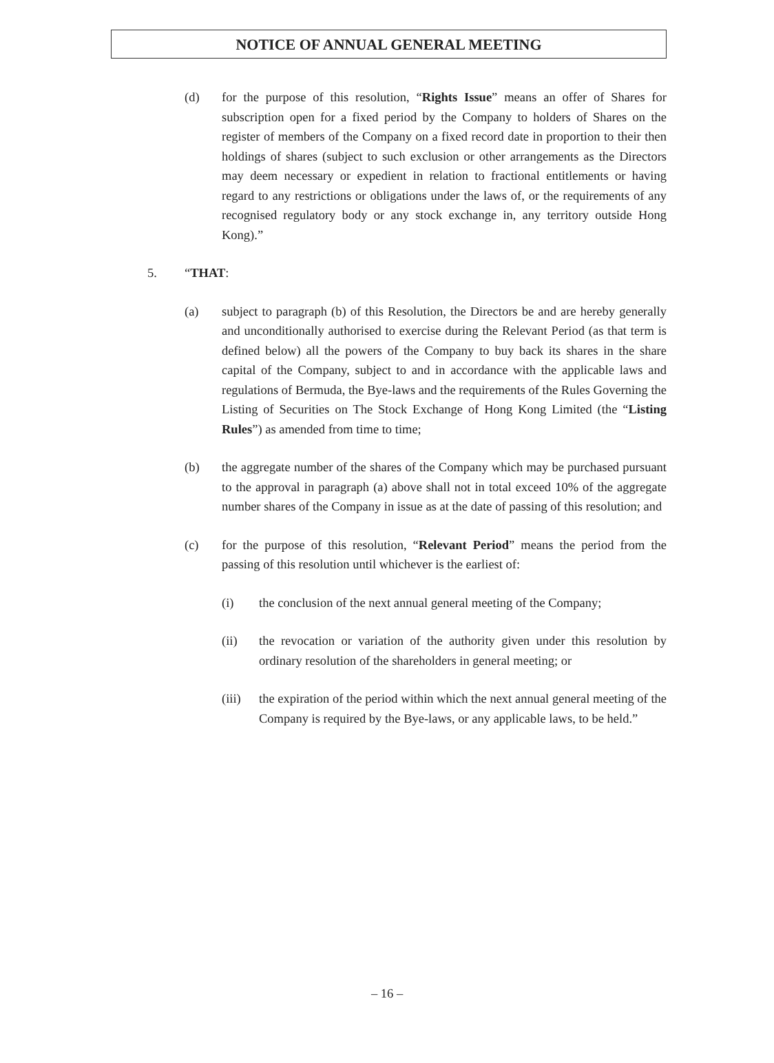NOTICE OF ANNUAL GENERAL MEETING
(d) for the purpose of this resolution, “Rights Issue” means an offer of Shares for subscription open for a fixed period by the Company to holders of Shares on the register of members of the Company on a fixed record date in proportion to their then holdings of shares (subject to such exclusion or other arrangements as the Directors may deem necessary or expedient in relation to fractional entitlements or having regard to any restrictions or obligations under the laws of, or the requirements of any recognised regulatory body or any stock exchange in, any territory outside Hong Kong).”
5. “THAT:
(a) subject to paragraph (b) of this Resolution, the Directors be and are hereby generally and unconditionally authorised to exercise during the Relevant Period (as that term is defined below) all the powers of the Company to buy back its shares in the share capital of the Company, subject to and in accordance with the applicable laws and regulations of Bermuda, the Bye-laws and the requirements of the Rules Governing the Listing of Securities on The Stock Exchange of Hong Kong Limited (the “Listing Rules”) as amended from time to time;
(b) the aggregate number of the shares of the Company which may be purchased pursuant to the approval in paragraph (a) above shall not in total exceed 10% of the aggregate number shares of the Company in issue as at the date of passing of this resolution; and
(c) for the purpose of this resolution, “Relevant Period” means the period from the passing of this resolution until whichever is the earliest of:
(i) the conclusion of the next annual general meeting of the Company;
(ii) the revocation or variation of the authority given under this resolution by ordinary resolution of the shareholders in general meeting; or
(iii)
the expiration of the period within which the next annual general meeting of the Company is required by the Bye-laws, or any applicable laws, to be held.”
– 16 –